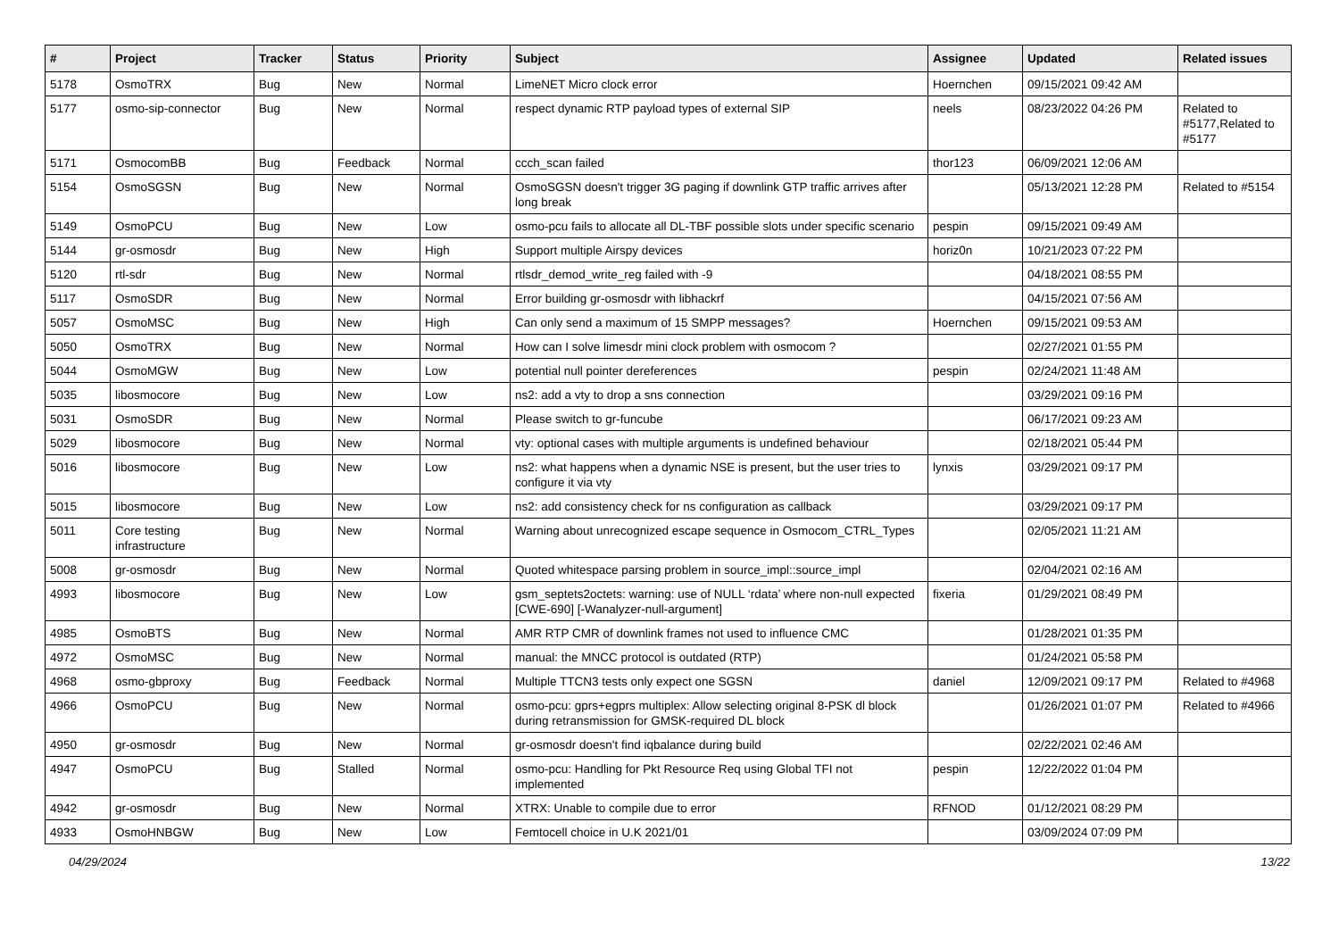| # | Project | Tracker | Status | Priority | Subject | Assignee | Updated | Related issues |
| --- | --- | --- | --- | --- | --- | --- | --- | --- |
| 5178 | OsmoTRX | Bug | New | Normal | LimeNET Micro clock error | Hoernchen | 09/15/2021 09:42 AM | |
| 5177 | osmo-sip-connector | Bug | New | Normal | respect dynamic RTP payload types of external SIP | neels | 08/23/2022 04:26 PM | Related to #5177,Related to #5177 |
| 5171 | OsmocomBB | Bug | Feedback | Normal | ccch_scan failed | thor123 | 06/09/2021 12:06 AM | |
| 5154 | OsmoSGSN | Bug | New | Normal | OsmoSGSN doesn't trigger 3G paging if downlink GTP traffic arrives after long break | | 05/13/2021 12:28 PM | Related to #5154 |
| 5149 | OsmoPCU | Bug | New | Low | osmo-pcu fails to allocate all DL-TBF possible slots under specific scenario | pespin | 09/15/2021 09:49 AM | |
| 5144 | gr-osmosdr | Bug | New | High | Support multiple Airspy devices | horiz0n | 10/21/2023 07:22 PM | |
| 5120 | rtl-sdr | Bug | New | Normal | rtlsdr_demod_write_reg failed with -9 | | 04/18/2021 08:55 PM | |
| 5117 | OsmoSDR | Bug | New | Normal | Error building gr-osmosdr with libhackrf | | 04/15/2021 07:56 AM | |
| 5057 | OsmoMSC | Bug | New | High | Can only send a maximum of 15 SMPP messages? | Hoernchen | 09/15/2021 09:53 AM | |
| 5050 | OsmoTRX | Bug | New | Normal | How can I solve limesdr mini clock problem with osmocom ? | | 02/27/2021 01:55 PM | |
| 5044 | OsmoMGW | Bug | New | Low | potential null pointer dereferences | pespin | 02/24/2021 11:48 AM | |
| 5035 | libosmocore | Bug | New | Low | ns2: add a vty to drop a sns connection | | 03/29/2021 09:16 PM | |
| 5031 | OsmoSDR | Bug | New | Normal | Please switch to gr-funcube | | 06/17/2021 09:23 AM | |
| 5029 | libosmocore | Bug | New | Normal | vty: optional cases with multiple arguments is undefined behaviour | | 02/18/2021 05:44 PM | |
| 5016 | libosmocore | Bug | New | Low | ns2: what happens when a dynamic NSE is present, but the user tries to configure it via vty | lynxis | 03/29/2021 09:17 PM | |
| 5015 | libosmocore | Bug | New | Low | ns2: add consistency check for ns configuration as callback | | 03/29/2021 09:17 PM | |
| 5011 | Core testing infrastructure | Bug | New | Normal | Warning about unrecognized escape sequence in Osmocom_CTRL_Types | | 02/05/2021 11:21 AM | |
| 5008 | gr-osmosdr | Bug | New | Normal | Quoted whitespace parsing problem in source_impl::source_impl | | 02/04/2021 02:16 AM | |
| 4993 | libosmocore | Bug | New | Low | gsm_septets2octets: warning: use of NULL ‘rdata’ where non-null expected [CWE-690] [-Wanalyzer-null-argument] | fixeria | 01/29/2021 08:49 PM | |
| 4985 | OsmoBTS | Bug | New | Normal | AMR RTP CMR of downlink frames not used to influence CMC | | 01/28/2021 01:35 PM | |
| 4972 | OsmoMSC | Bug | New | Normal | manual: the MNCC protocol is outdated (RTP) | | 01/24/2021 05:58 PM | |
| 4968 | osmo-gbproxy | Bug | Feedback | Normal | Multiple TTCN3 tests only expect one SGSN | daniel | 12/09/2021 09:17 PM | Related to #4968 |
| 4966 | OsmoPCU | Bug | New | Normal | osmo-pcu: gprs+egprs multiplex: Allow selecting original 8-PSK dl block during retransmission for GMSK-required DL block | | 01/26/2021 01:07 PM | Related to #4966 |
| 4950 | gr-osmosdr | Bug | New | Normal | gr-osmosdr doesn't find iqbalance during build | | 02/22/2021 02:46 AM | |
| 4947 | OsmoPCU | Bug | Stalled | Normal | osmo-pcu: Handling for Pkt Resource Req using Global TFI not implemented | pespin | 12/22/2022 01:04 PM | |
| 4942 | gr-osmosdr | Bug | New | Normal | XTRX: Unable to compile due to error | RFNOD | 01/12/2021 08:29 PM | |
| 4933 | OsmoHNBGW | Bug | New | Low | Femtocell choice in U.K 2021/01 | | 03/09/2024 07:09 PM | |
04/29/2024 13/22